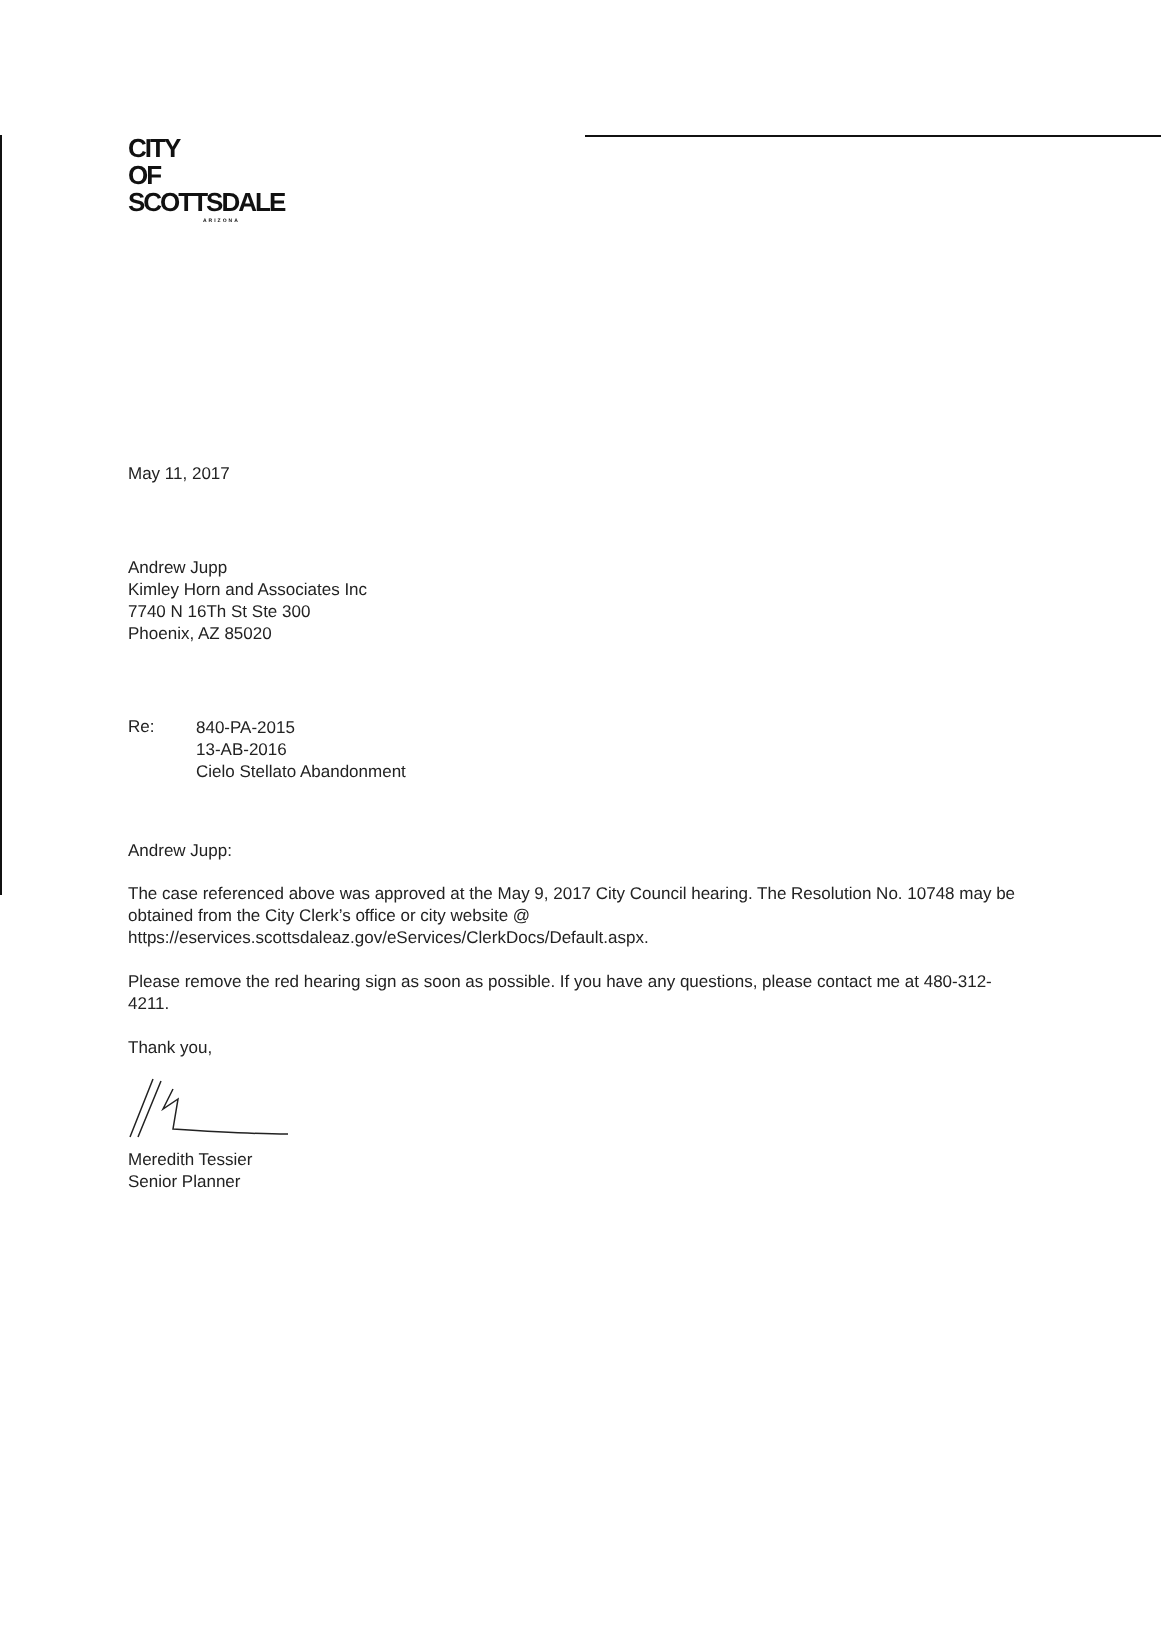CITY
OF
SCOTTSDALE
ARIZONA
May 11, 2017
Andrew Jupp
Kimley Horn and Associates Inc
7740 N 16Th St Ste 300
Phoenix, AZ 85020
Re:
840-PA-2015
13-AB-2016
Cielo Stellato Abandonment
Andrew Jupp:
The case referenced above was approved at the May 9, 2017 City Council hearing. The Resolution No. 10748 may be obtained from the City Clerk’s office or city website @ https://eservices.scottsdaleaz.gov/eServices/ClerkDocs/Default.aspx.
Please remove the red hearing sign as soon as possible. If you have any questions, please contact me at 480-312-4211.
Thank you,
Meredith Tessier
Senior Planner